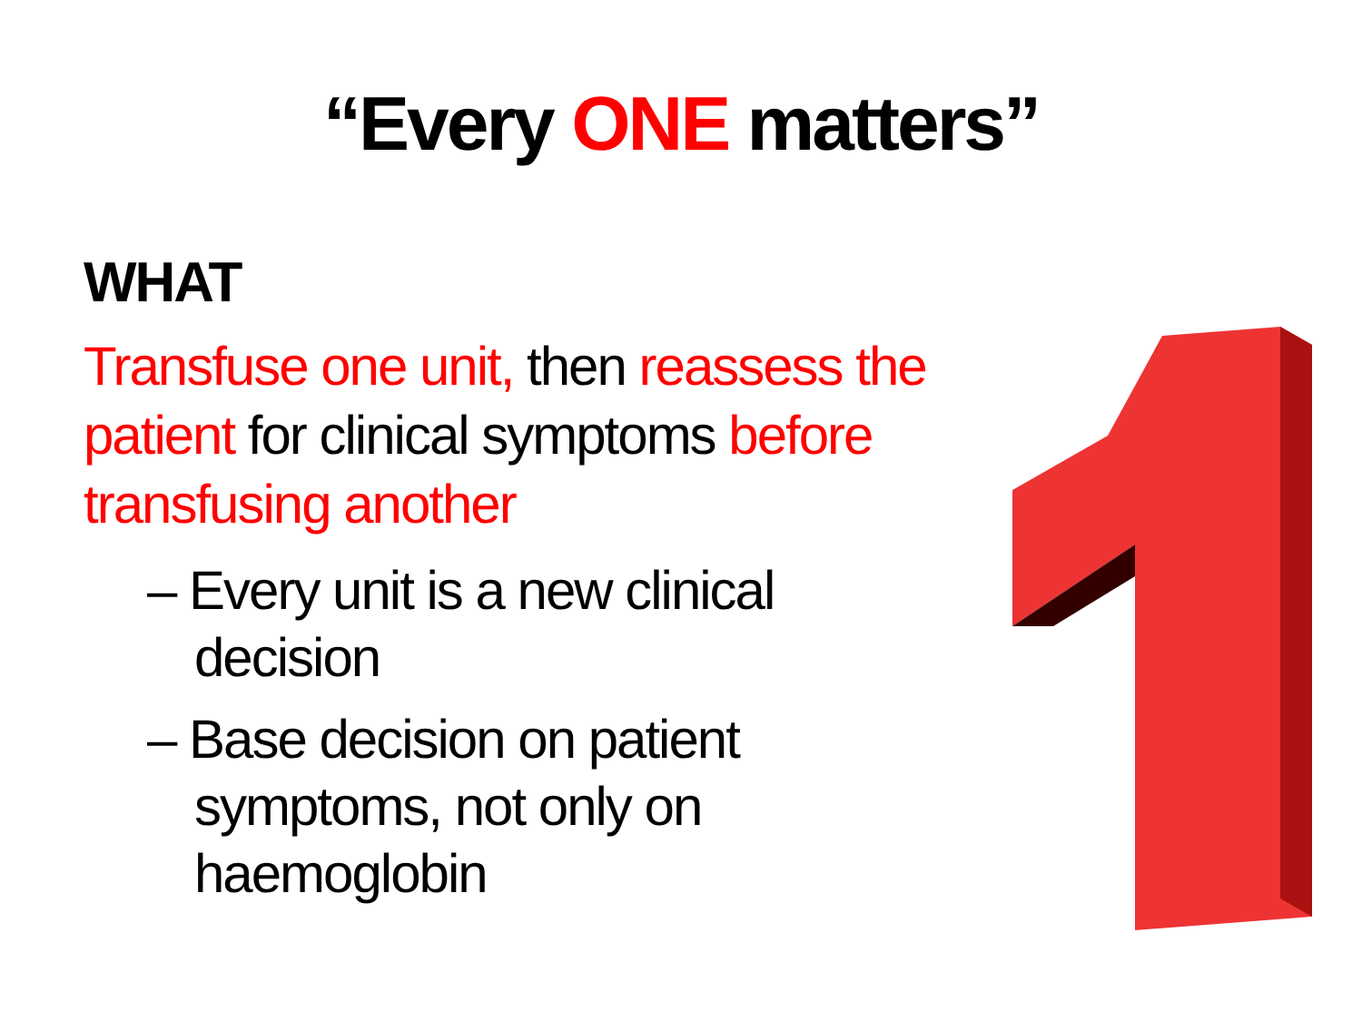“Every ONE matters”
WHAT
Transfuse one unit, then reassess the patient for clinical symptoms before transfusing another
– Every unit is a new clinical decision
– Base decision on patient symptoms, not only on haemoglobin